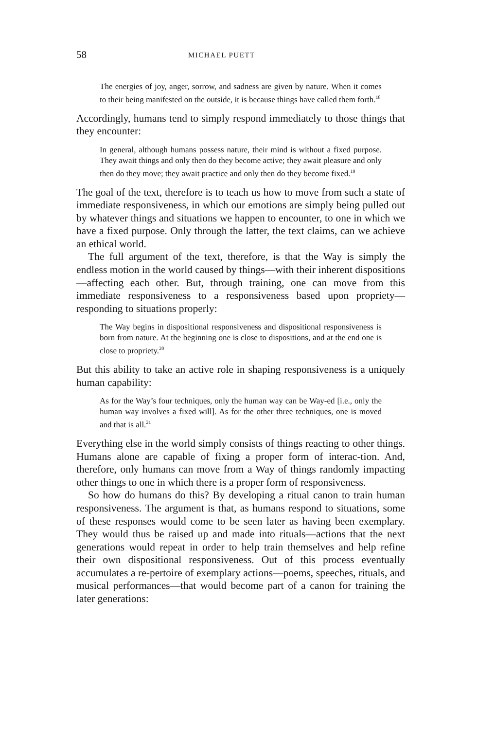58 MICHAEL PUETT
The energies of joy, anger, sorrow, and sadness are given by nature. When it comes to their being manifested on the outside, it is because things have called them forth.<sup>18</sup>
Accordingly, humans tend to simply respond immediately to those things that they encounter:
In general, although humans possess nature, their mind is without a fixed purpose. They await things and only then do they become active; they await pleasure and only then do they move; they await practice and only then do they become fixed.<sup>19</sup>
The goal of the text, therefore is to teach us how to move from such a state of immediate responsiveness, in which our emotions are simply being pulled out by whatever things and situations we happen to encounter, to one in which we have a fixed purpose. Only through the latter, the text claims, can we achieve an ethical world.
The full argument of the text, therefore, is that the Way is simply the endless motion in the world caused by things—with their inherent dispositions—affecting each other. But, through training, one can move from this immediate responsiveness to a responsiveness based upon propriety—responding to situations properly:
The Way begins in dispositional responsiveness and dispositional responsiveness is born from nature. At the beginning one is close to dispositions, and at the end one is close to propriety.<sup>20</sup>
But this ability to take an active role in shaping responsiveness is a uniquely human capability:
As for the Way’s four techniques, only the human way can be Way-ed [i.e., only the human way involves a fixed will]. As for the other three techniques, one is moved and that is all.<sup>21</sup>
Everything else in the world simply consists of things reacting to other things. Humans alone are capable of fixing a proper form of interac-tion. And, therefore, only humans can move from a Way of things randomly impacting other things to one in which there is a proper form of responsiveness.
So how do humans do this? By developing a ritual canon to train human responsiveness. The argument is that, as humans respond to situations, some of these responses would come to be seen later as having been exemplary. They would thus be raised up and made into rituals—actions that the next generations would repeat in order to help train themselves and help refine their own dispositional responsiveness. Out of this process eventually accumulates a re-pertoire of exemplary actions—poems, speeches, rituals, and musical performances—that would become part of a canon for training the later generations: